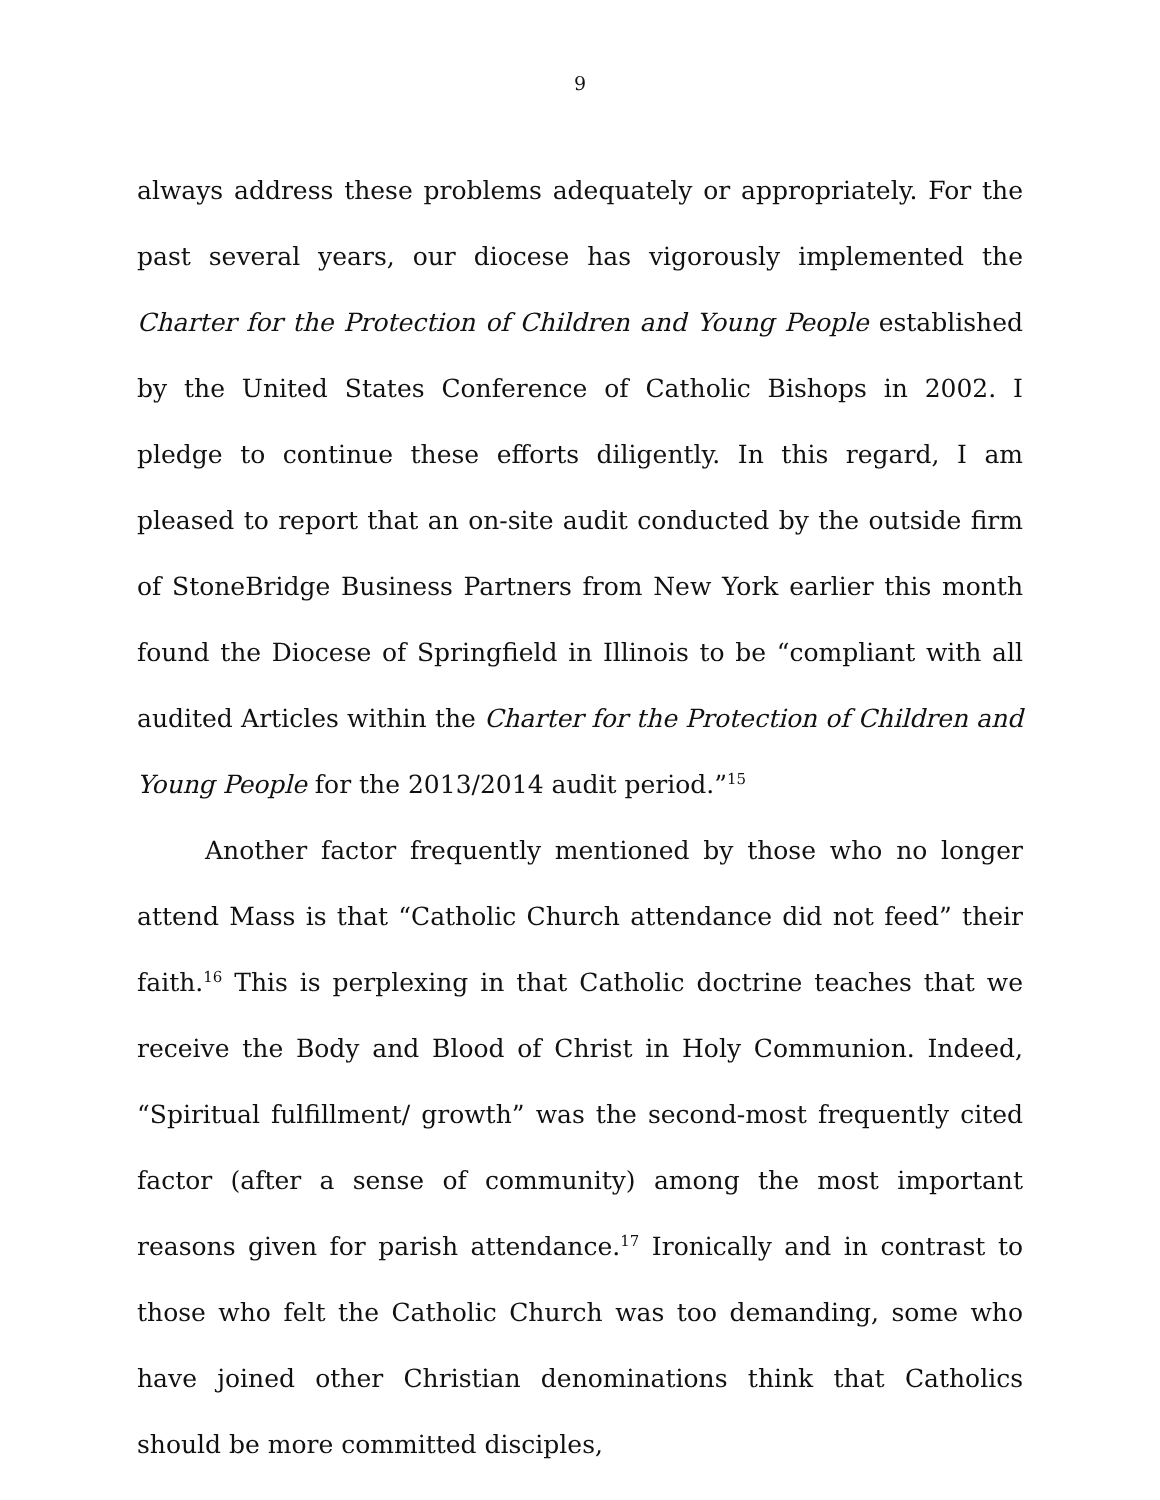9
always address these problems adequately or appropriately. For the past several years, our diocese has vigorously implemented the Charter for the Protection of Children and Young People established by the United States Conference of Catholic Bishops in 2002. I pledge to continue these efforts diligently. In this regard, I am pleased to report that an on-site audit conducted by the outside firm of StoneBridge Business Partners from New York earlier this month found the Diocese of Springfield in Illinois to be “compliant with all audited Articles within the Charter for the Protection of Children and Young People for the 2013/2014 audit period.”<sup>15</sup>
Another factor frequently mentioned by those who no longer attend Mass is that “Catholic Church attendance did not feed” their faith.<sup>16</sup> This is perplexing in that Catholic doctrine teaches that we receive the Body and Blood of Christ in Holy Communion. Indeed, “Spiritual fulfillment/ growth” was the second-most frequently cited factor (after a sense of community) among the most important reasons given for parish attendance.<sup>17</sup> Ironically and in contrast to those who felt the Catholic Church was too demanding, some who have joined other Christian denominations think that Catholics should be more committed disciples,